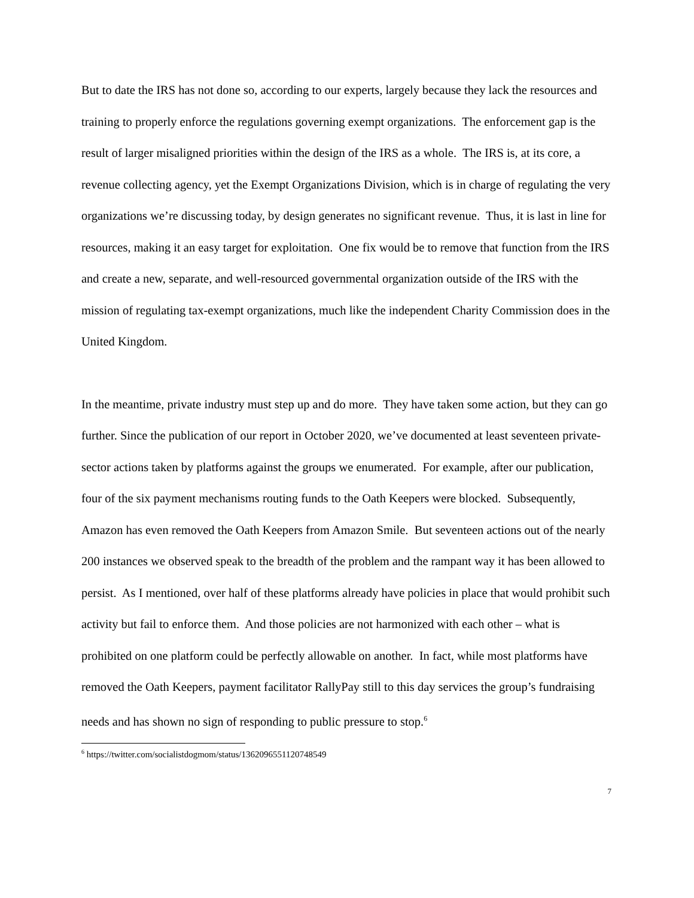But to date the IRS has not done so, according to our experts, largely because they lack the resources and training to properly enforce the regulations governing exempt organizations. The enforcement gap is the result of larger misaligned priorities within the design of the IRS as a whole. The IRS is, at its core, a revenue collecting agency, yet the Exempt Organizations Division, which is in charge of regulating the very organizations we’re discussing today, by design generates no significant revenue. Thus, it is last in line for resources, making it an easy target for exploitation. One fix would be to remove that function from the IRS and create a new, separate, and well-resourced governmental organization outside of the IRS with the mission of regulating tax-exempt organizations, much like the independent Charity Commission does in the United Kingdom.
In the meantime, private industry must step up and do more. They have taken some action, but they can go further. Since the publication of our report in October 2020, we’ve documented at least seventeen private-sector actions taken by platforms against the groups we enumerated. For example, after our publication, four of the six payment mechanisms routing funds to the Oath Keepers were blocked. Subsequently, Amazon has even removed the Oath Keepers from Amazon Smile. But seventeen actions out of the nearly 200 instances we observed speak to the breadth of the problem and the rampant way it has been allowed to persist. As I mentioned, over half of these platforms already have policies in place that would prohibit such activity but fail to enforce them. And those policies are not harmonized with each other – what is prohibited on one platform could be perfectly allowable on another. In fact, while most platforms have removed the Oath Keepers, payment facilitator RallyPay still to this day services the group’s fundraising needs and has shown no sign of responding to public pressure to stop.<sup>6</sup>
<sup>6</sup> https://twitter.com/socialistdogmom/status/1362096551120748549
7